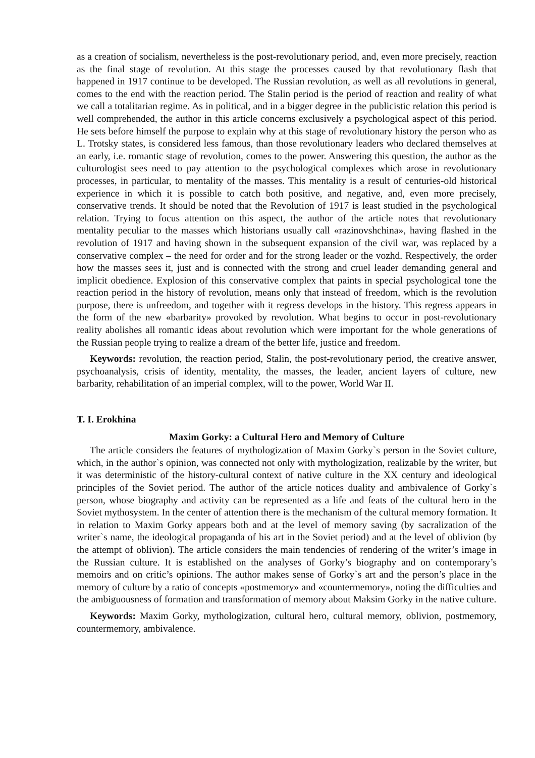as a creation of socialism, nevertheless is the post-revolutionary period, and, even more precisely, reaction as the final stage of revolution. At this stage the processes caused by that revolutionary flash that happened in 1917 continue to be developed. The Russian revolution, as well as all revolutions in general, comes to the end with the reaction period. The Stalin period is the period of reaction and reality of what we call a totalitarian regime. As in political, and in a bigger degree in the publicistic relation this period is well comprehended, the author in this article concerns exclusively a psychological aspect of this period. He sets before himself the purpose to explain why at this stage of revolutionary history the person who as L. Trotsky states, is considered less famous, than those revolutionary leaders who declared themselves at an early, i.e. romantic stage of revolution, comes to the power. Answering this question, the author as the culturologist sees need to pay attention to the psychological complexes which arose in revolutionary processes, in particular, to mentality of the masses. This mentality is a result of centuries-old historical experience in which it is possible to catch both positive, and negative, and, even more precisely, conservative trends. It should be noted that the Revolution of 1917 is least studied in the psychological relation. Trying to focus attention on this aspect, the author of the article notes that revolutionary mentality peculiar to the masses which historians usually call «razinovshchina», having flashed in the revolution of 1917 and having shown in the subsequent expansion of the civil war, was replaced by a conservative complex – the need for order and for the strong leader or the vozhd. Respectively, the order how the masses sees it, just and is connected with the strong and cruel leader demanding general and implicit obedience. Explosion of this conservative complex that paints in special psychological tone the reaction period in the history of revolution, means only that instead of freedom, which is the revolution purpose, there is unfreedom, and together with it regress develops in the history. This regress appears in the form of the new «barbarity» provoked by revolution. What begins to occur in post-revolutionary reality abolishes all romantic ideas about revolution which were important for the whole generations of the Russian people trying to realize a dream of the better life, justice and freedom.
Keywords: revolution, the reaction period, Stalin, the post-revolutionary period, the creative answer, psychoanalysis, crisis of identity, mentality, the masses, the leader, ancient layers of culture, new barbarity, rehabilitation of an imperial complex, will to the power, World War II.
T. I. Erokhina
Maxim Gorky: a Cultural Hero and Memory of Culture
The article considers the features of mythologization of Maxim Gorky`s person in the Soviet culture, which, in the author`s opinion, was connected not only with mythologization, realizable by the writer, but it was deterministic of the history-cultural context of native culture in the XX century and ideological principles of the Soviet period. The author of the article notices duality and ambivalence of Gorky`s person, whose biography and activity can be represented as a life and feats of the cultural hero in the Soviet mythosystem. In the center of attention there is the mechanism of the cultural memory formation. It in relation to Maxim Gorky appears both and at the level of memory saving (by sacralization of the writer`s name, the ideological propaganda of his art in the Soviet period) and at the level of oblivion (by the attempt of oblivion). The article considers the main tendencies of rendering of the writer’s image in the Russian culture. It is established on the analyses of Gorky’s biography and on contemporary’s memoirs and on critic’s opinions. The author makes sense of Gorky`s art and the person’s place in the memory of culture by a ratio of concepts «postmemory» and «countermemory», noting the difficulties and the ambiguousness of formation and transformation of memory about Maksim Gorky in the native culture.
Keywords: Maxim Gorky, mythologization, cultural hero, cultural memory, oblivion, postmemory, countermemory, ambivalence.